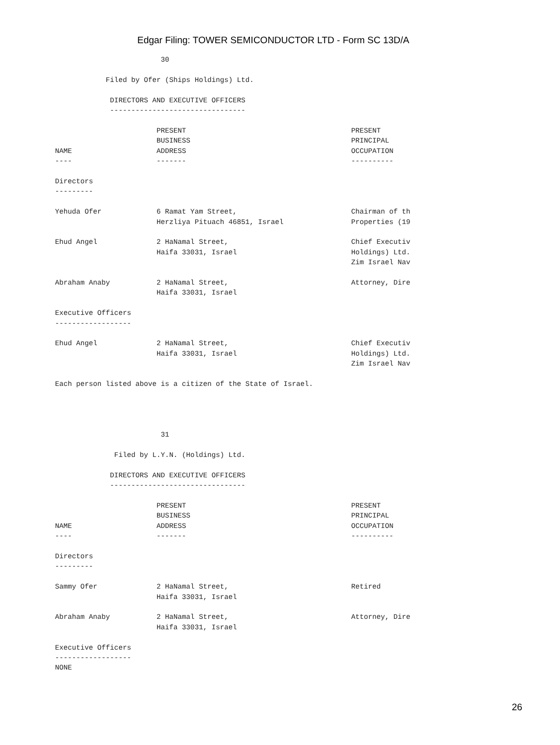Edgar Filing: TOWER SEMICONDUCTOR LTD - Form SC 13D/A
                                      30

                         Filed by Ofer (Ships Holdings) Ltd.

                          DIRECTORS AND EXECUTIVE OFFICERS
                          --------------------------------

                                     PRESENT                                       PRESENT
                                     BUSINESS                                      PRINCIPAL
             NAME                    ADDRESS                                       OCCUPATION
             ----                    -------                                       ----------

             Directors
             ---------

             Yehuda Ofer             6 Ramat Yam Street,                           Chairman of th
                                     Herzliya Pituach 46851, Israel                Properties (19

             Ehud Angel              2 HaNamal Street,                             Chief Executiv
                                     Haifa 33031, Israel                           Holdings) Ltd.
                                                                                   Zim Israel Nav

             Abraham Anaby           2 HaNamal Street,                             Attorney, Dire
                                     Haifa 33031, Israel

             Executive Officers
             ------------------

             Ehud Angel              2 HaNamal Street,                             Chief Executiv
                                     Haifa 33031, Israel                           Holdings) Ltd.
                                                                                   Zim Israel Nav

             Each person listed above is a citizen of the State of Israel.




                                      31

                           Filed by L.Y.N. (Holdings) Ltd.

                          DIRECTORS AND EXECUTIVE OFFICERS
                          --------------------------------

                                     PRESENT                                       PRESENT
                                     BUSINESS                                      PRINCIPAL
             NAME                    ADDRESS                                       OCCUPATION
             ----                    -------                                       ----------

             Directors
             ---------

             Sammy Ofer              2 HaNamal Street,                             Retired
                                     Haifa 33031, Israel

             Abraham Anaby           2 HaNamal Street,                             Attorney, Dire
                                     Haifa 33031, Israel

             Executive Officers
             ------------------
             NONE
26